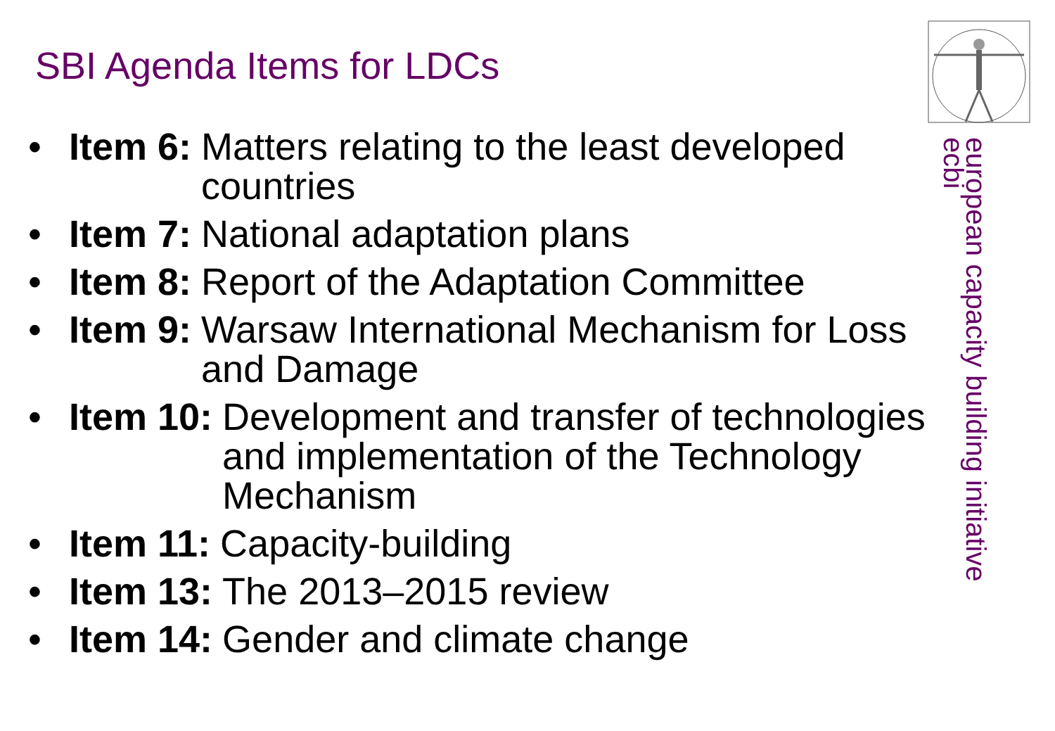SBI Agenda Items for LDCs
european capacity building initiative
ecbi
• Item 6: Matters relating to the least developed countries
• Item 7: National adaptation plans
• Item 8: Report of the Adaptation Committee
• Item 9: Warsaw International Mechanism for Loss and Damage
• Item 10: Development and transfer of technologies and implementation of the Technology Mechanism
• Item 11: Capacity-building
• Item 13: The 2013–2015 review
• Item 14: Gender and climate change